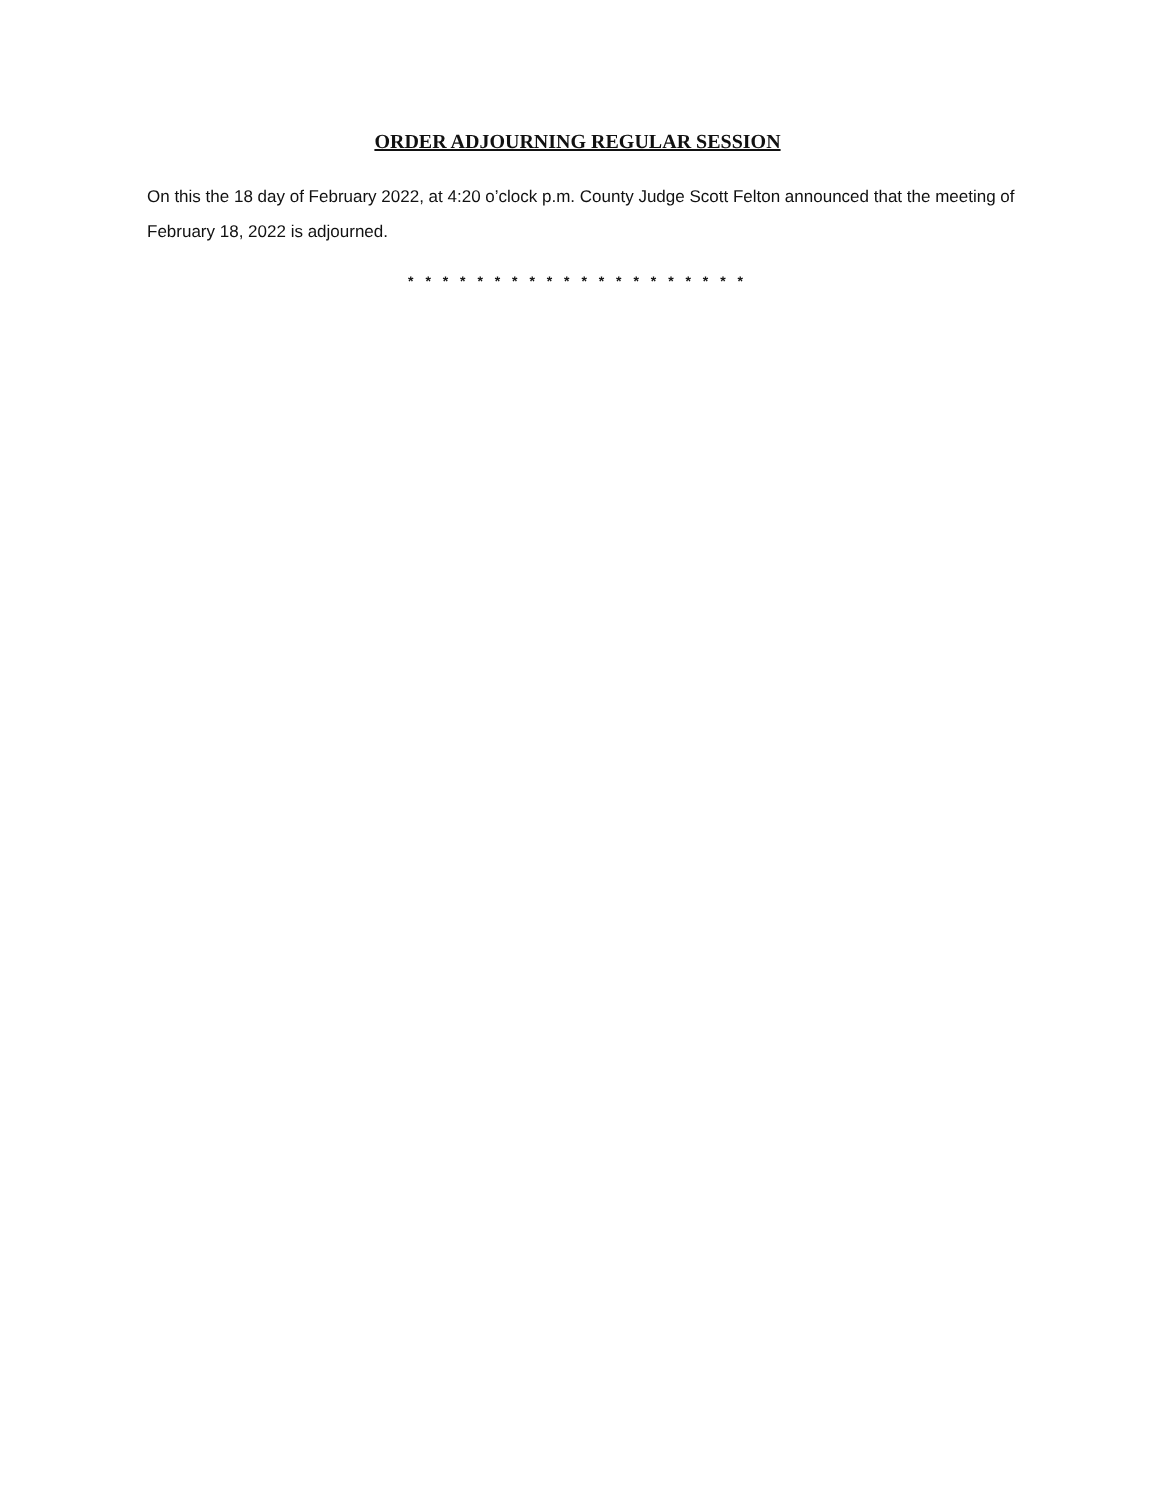ORDER ADJOURNING REGULAR SESSION
On this the 18 day of February 2022, at 4:20 o’clock p.m. County Judge Scott Felton announced that the meeting of February 18, 2022 is adjourned.
* * * * * * * * * * * * * * * * * * * *